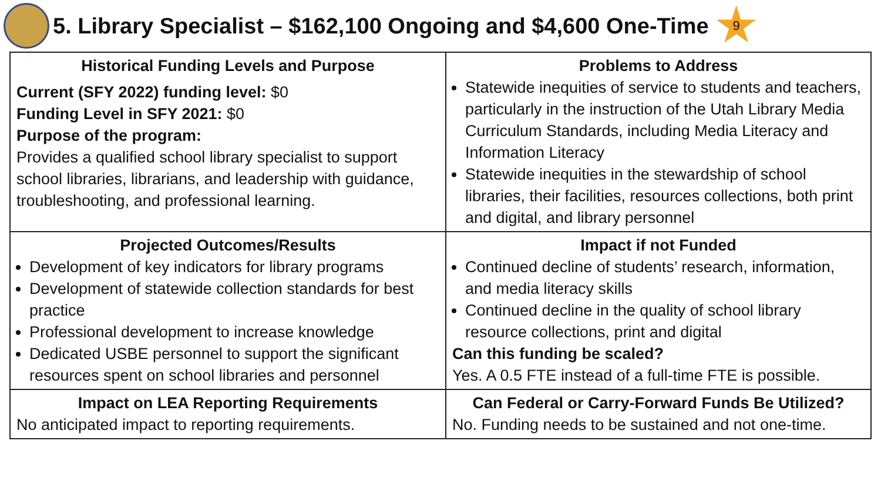5. Library Specialist – $162,100 Ongoing and $4,600 One-Time
9
| Historical Funding Levels and Purpose Current (SFY 2022) funding level: $0 Funding Level in SFY 2021: $0 Purpose of the program: Provides a qualified school library specialist to support school libraries, librarians, and leadership with guidance, troubleshooting, and professional learning. | Problems to Address Statewide inequities of service to students and teachers, particularly in the instruction of the Utah Library Media Curriculum Standards, including Media Literacy and Information Literacy Statewide inequities in the stewardship of school libraries, their facilities, resources collections, both print and digital, and library personnel |
| Projected Outcomes/Results Development of key indicators for library programs Development of statewide collection standards for best practice Professional development to increase knowledge Dedicated USBE personnel to support the significant resources spent on school libraries and personnel | Impact if not Funded Continued decline of students’ research, information, and media literacy skills Continued decline in the quality of school library resource collections, print and digital Can this funding be scaled? Yes. A 0.5 FTE instead of a full-time FTE is possible. |
| Impact on LEA Reporting Requirements No anticipated impact to reporting requirements. | Can Federal or Carry-Forward Funds Be Utilized? No. Funding needs to be sustained and not one-time. |